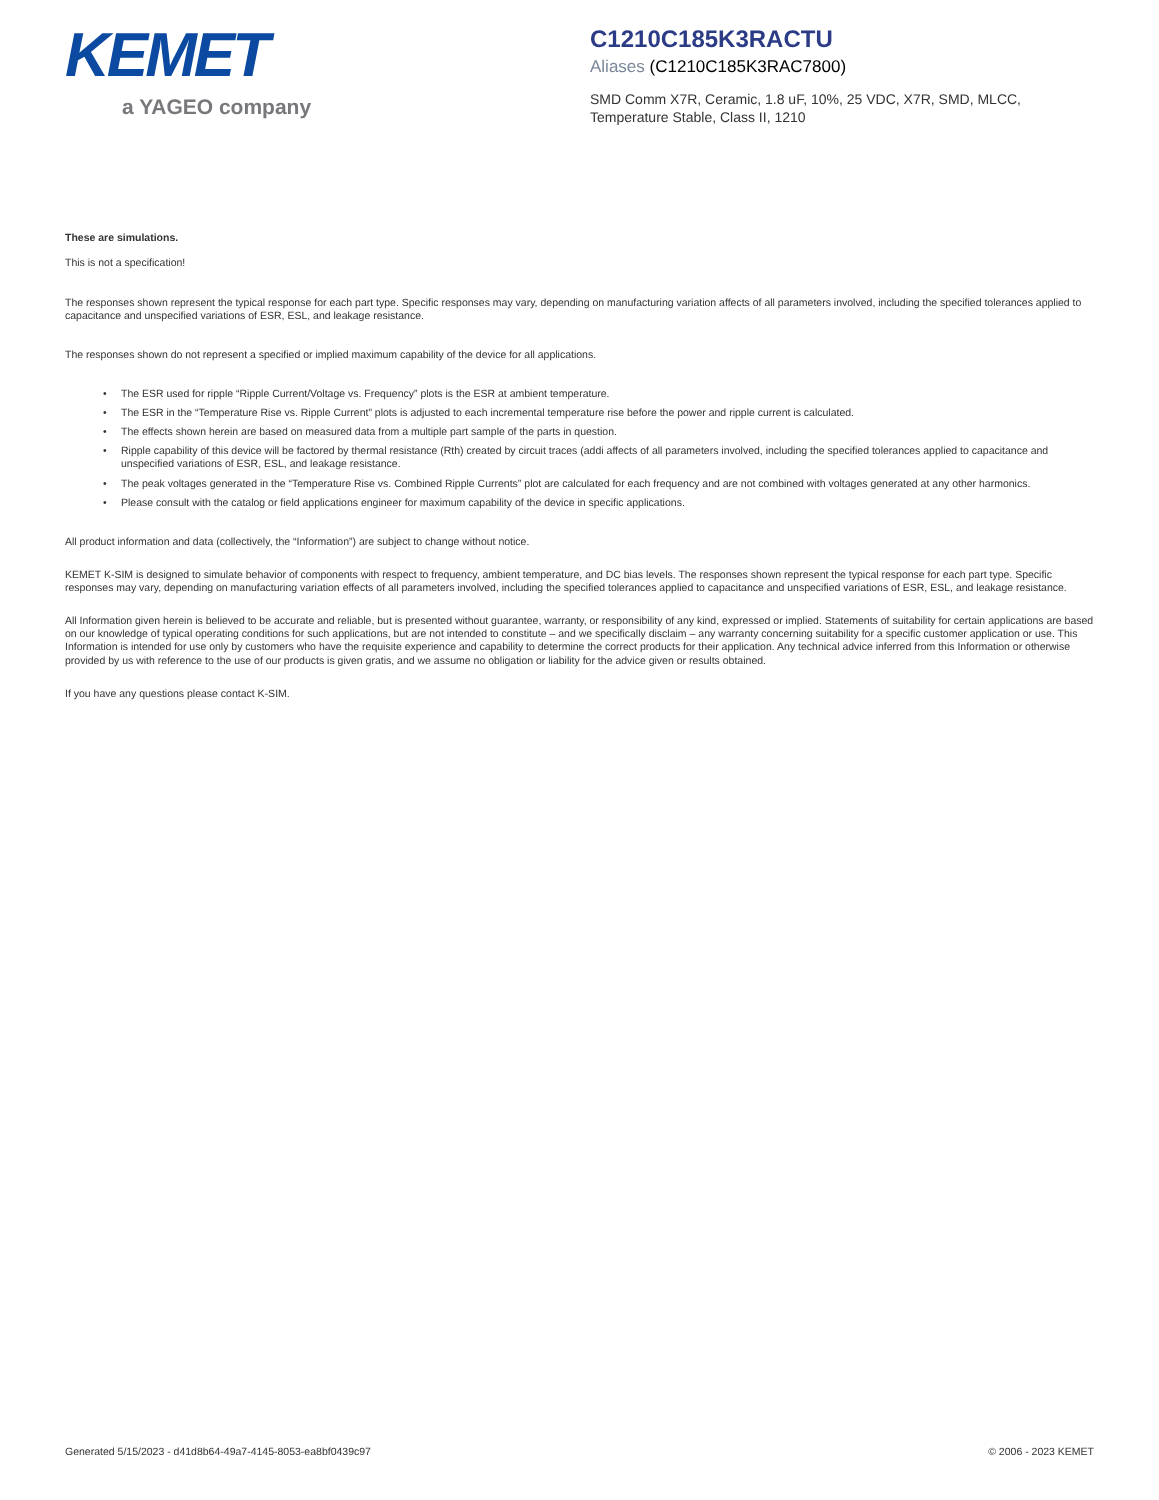KEMET
a YAGEO company
C1210C185K3RACTU
Aliases (C1210C185K3RAC7800)
SMD Comm X7R, Ceramic, 1.8 uF, 10%, 25 VDC, X7R, SMD, MLCC,
Temperature Stable, Class II, 1210
These are simulations.
This is not a specification!
The responses shown represent the typical response for each part type. Specific responses may vary, depending on manufacturing variation affects of all parameters involved, including the specified tolerances applied to capacitance and unspecified variations of ESR, ESL, and leakage resistance.
The responses shown do not represent a specified or implied maximum capability of the device for all applications.
• The ESR used for ripple “Ripple Current/Voltage vs. Frequency” plots is the ESR at ambient temperature.
• The ESR in the “Temperature Rise vs. Ripple Current” plots is adjusted to each incremental temperature rise before the power and ripple current is calculated.
• The effects shown herein are based on measured data from a multiple part sample of the parts in question.
• Ripple capability of this device will be factored by thermal resistance (Rth) created by circuit traces (addi affects of all parameters involved, including the specified tolerances applied to capacitance and unspecified variations of ESR, ESL, and leakage resistance.
• The peak voltages generated in the “Temperature Rise vs. Combined Ripple Currents” plot are calculated for each frequency and are not combined with voltages generated at any other harmonics.
• Please consult with the catalog or field applications engineer for maximum capability of the device in specific applications.
All product information and data (collectively, the “Information”) are subject to change without notice.
KEMET K-SIM is designed to simulate behavior of components with respect to frequency, ambient temperature, and DC bias levels. The responses shown represent the typical response for each part type. Specific responses may vary, depending on manufacturing variation effects of all parameters involved, including the specified tolerances applied to capacitance and unspecified variations of ESR, ESL, and leakage resistance.
All Information given herein is believed to be accurate and reliable, but is presented without guarantee, warranty, or responsibility of any kind, expressed or implied. Statements of suitability for certain applications are based on our knowledge of typical operating conditions for such applications, but are not intended to constitute – and we specifically disclaim – any warranty concerning suitability for a specific customer application or use. This Information is intended for use only by customers who have the requisite experience and capability to determine the correct products for their application. Any technical advice inferred from this Information or otherwise provided by us with reference to the use of our products is given gratis, and we assume no obligation or liability for the advice given or results obtained.
If you have any questions please contact K-SIM.
Generated 5/15/2023 - d41d8b64-49a7-4145-8053-ea8bf0439c97 © 2006 - 2023 KEMET